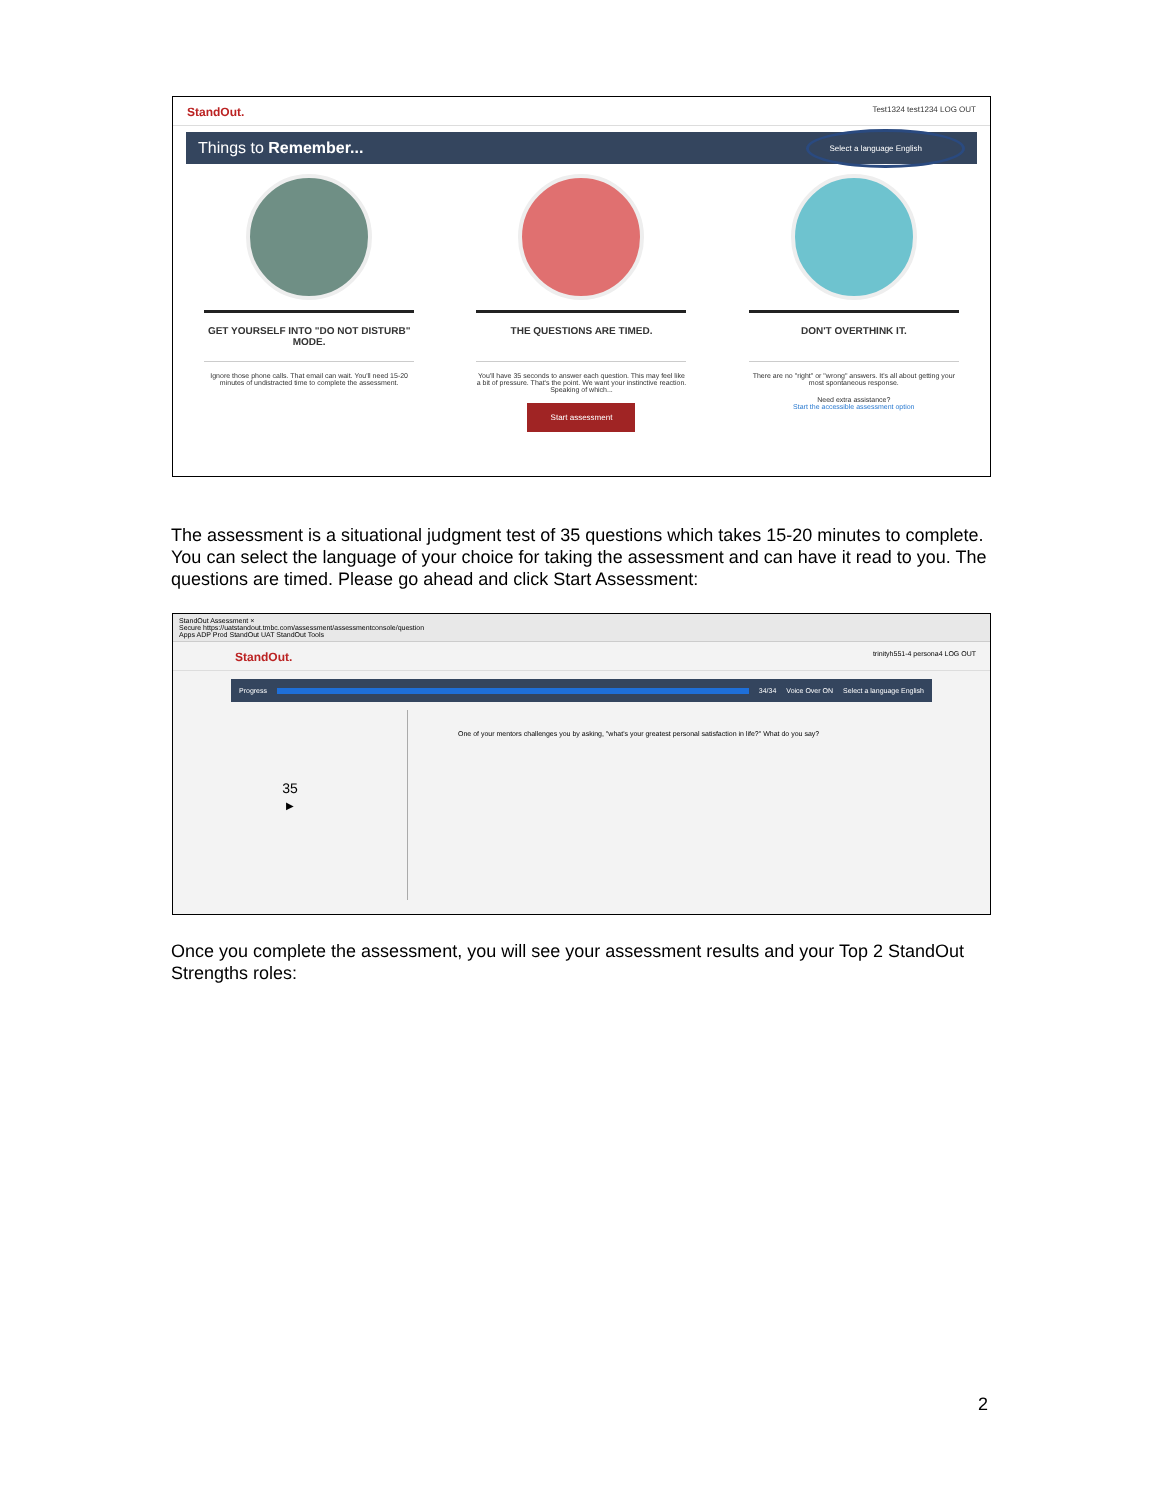StandOut. Test1324 test1234 LOG OUT
Things to Remember... Select a language English
GET YOURSELF INTO "DO NOT DISTURB" MODE.
Ignore those phone calls. That email can wait. You'll need 15-20 minutes of undistracted time to complete the assessment.
THE QUESTIONS ARE TIMED.
You'll have 35 seconds to answer each question. This may feel like a bit of pressure. That's the point. We want your instinctive reaction. Speaking of which...
Start assessment
DON'T OVERTHINK IT.
There are no "right" or "wrong" answers. It's all about getting your most spontaneous response.
Need extra assistance?
Start the accessible assessment option
The assessment is a situational judgment test of 35 questions which takes 15-20 minutes to complete. You can select the language of your choice for taking the assessment and can have it read to you. The questions are timed. Please go ahead and click Start Assessment:
StandOut Assessment ×
Secure https://uatstandout.tmbc.com/assessment/assessmentconsole/question
Apps ADP Prod StandOut UAT StandOut Tools
StandOut. trinityh551-4 persona4 LOG OUT
Progress 34/34 Voice Over ON Select a language English
35
▶
One of your mentors challenges you by asking, "what's your greatest personal satisfaction in life?" What do you say?
Once you complete the assessment, you will see your assessment results and your Top 2 StandOut Strengths roles:
2